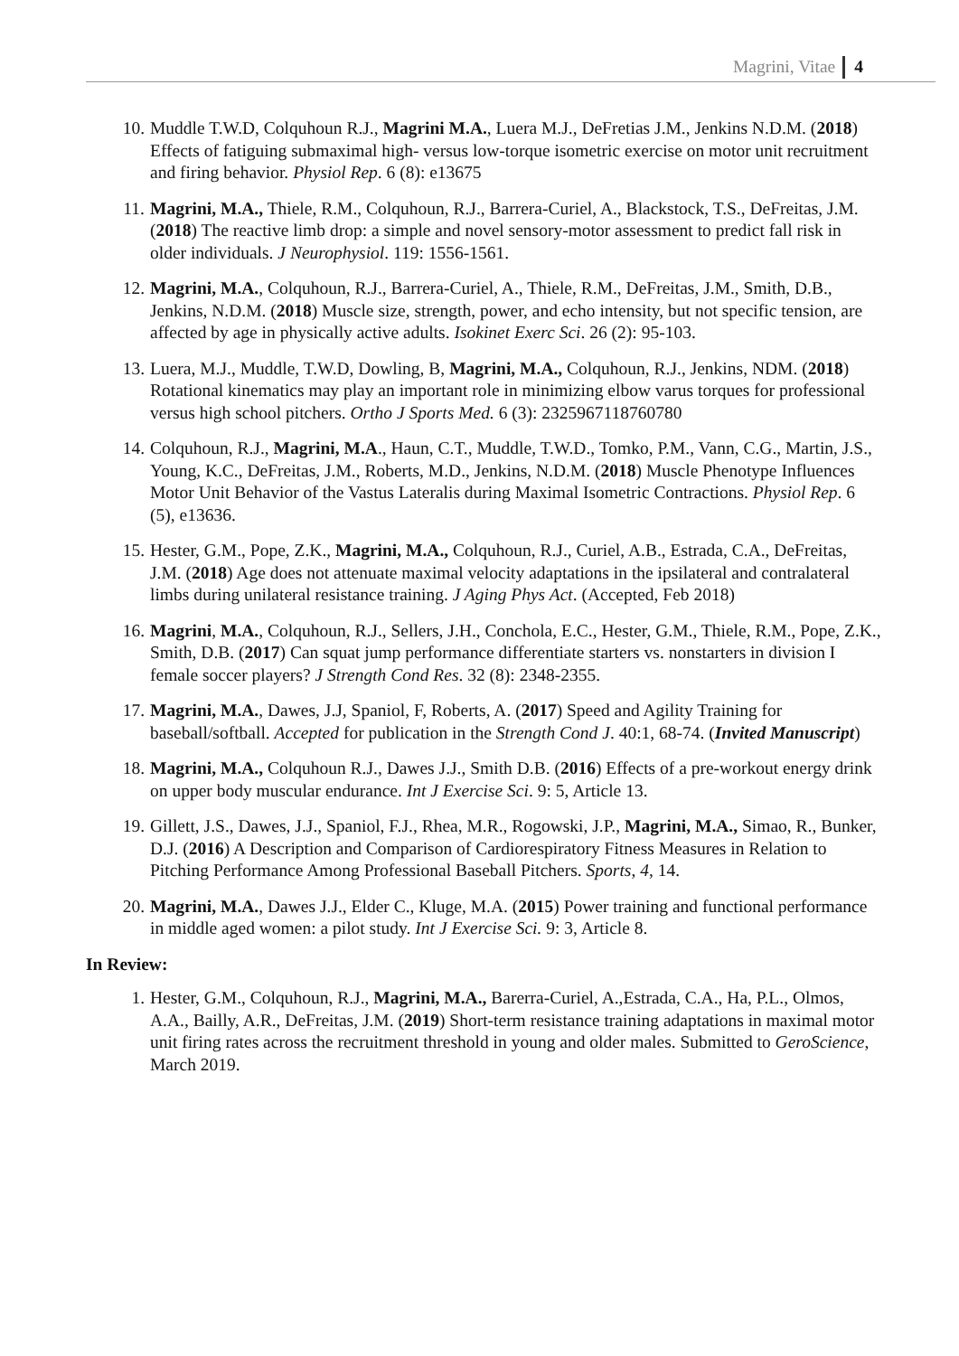Magrini, Vitae 4
10. Muddle T.W.D, Colquhoun R.J., Magrini M.A., Luera M.J., DeFretias J.M., Jenkins N.D.M. (2018) Effects of fatiguing submaximal high- versus low-torque isometric exercise on motor unit recruitment and firing behavior. Physiol Rep. 6 (8): e13675
11. Magrini, M.A., Thiele, R.M., Colquhoun, R.J., Barrera-Curiel, A., Blackstock, T.S., DeFreitas, J.M. (2018) The reactive limb drop: a simple and novel sensory-motor assessment to predict fall risk in older individuals. J Neurophysiol. 119: 1556-1561.
12. Magrini, M.A., Colquhoun, R.J., Barrera-Curiel, A., Thiele, R.M., DeFreitas, J.M., Smith, D.B., Jenkins, N.D.M. (2018) Muscle size, strength, power, and echo intensity, but not specific tension, are affected by age in physically active adults. Isokinet Exerc Sci. 26 (2): 95-103.
13. Luera, M.J., Muddle, T.W.D, Dowling, B, Magrini, M.A., Colquhoun, R.J., Jenkins, NDM. (2018) Rotational kinematics may play an important role in minimizing elbow varus torques for professional versus high school pitchers. Ortho J Sports Med. 6 (3): 2325967118760780
14. Colquhoun, R.J., Magrini, M.A., Haun, C.T., Muddle, T.W.D., Tomko, P.M., Vann, C.G., Martin, J.S., Young, K.C., DeFreitas, J.M., Roberts, M.D., Jenkins, N.D.M. (2018) Muscle Phenotype Influences Motor Unit Behavior of the Vastus Lateralis during Maximal Isometric Contractions. Physiol Rep. 6 (5), e13636.
15. Hester, G.M., Pope, Z.K., Magrini, M.A., Colquhoun, R.J., Curiel, A.B., Estrada, C.A., DeFreitas, J.M. (2018) Age does not attenuate maximal velocity adaptations in the ipsilateral and contralateral limbs during unilateral resistance training. J Aging Phys Act. (Accepted, Feb 2018)
16. Magrini, M.A., Colquhoun, R.J., Sellers, J.H., Conchola, E.C., Hester, G.M., Thiele, R.M., Pope, Z.K., Smith, D.B. (2017) Can squat jump performance differentiate starters vs. nonstarters in division I female soccer players? J Strength Cond Res. 32 (8): 2348-2355.
17. Magrini, M.A., Dawes, J.J, Spaniol, F, Roberts, A. (2017) Speed and Agility Training for baseball/softball. Accepted for publication in the Strength Cond J. 40:1, 68-74. (Invited Manuscript)
18. Magrini, M.A., Colquhoun R.J., Dawes J.J., Smith D.B. (2016) Effects of a pre-workout energy drink on upper body muscular endurance. Int J Exercise Sci. 9: 5, Article 13.
19. Gillett, J.S., Dawes, J.J., Spaniol, F.J., Rhea, M.R., Rogowski, J.P., Magrini, M.A., Simao, R., Bunker, D.J. (2016) A Description and Comparison of Cardiorespiratory Fitness Measures in Relation to Pitching Performance Among Professional Baseball Pitchers. Sports, 4, 14.
20. Magrini, M.A., Dawes J.J., Elder C., Kluge, M.A. (2015) Power training and functional performance in middle aged women: a pilot study. Int J Exercise Sci. 9: 3, Article 8.
In Review:
1. Hester, G.M., Colquhoun, R.J., Magrini, M.A., Barerra-Curiel, A.,Estrada, C.A., Ha, P.L., Olmos, A.A., Bailly, A.R., DeFreitas, J.M. (2019) Short-term resistance training adaptations in maximal motor unit firing rates across the recruitment threshold in young and older males. Submitted to GeroScience, March 2019.